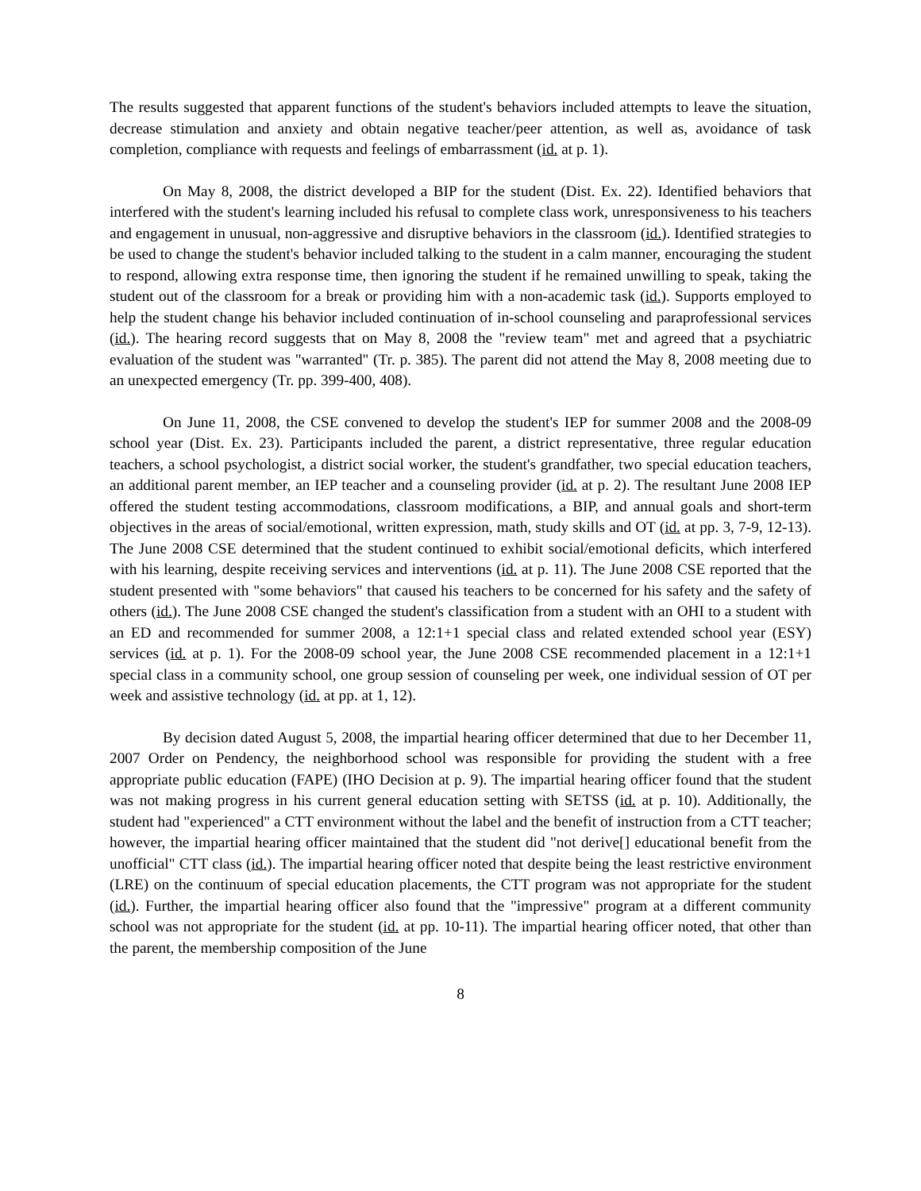The results suggested that apparent functions of the student's behaviors included attempts to leave the situation, decrease stimulation and anxiety and obtain negative teacher/peer attention, as well as, avoidance of task completion, compliance with requests and feelings of embarrassment (id. at p. 1).
On May 8, 2008, the district developed a BIP for the student (Dist. Ex. 22). Identified behaviors that interfered with the student's learning included his refusal to complete class work, unresponsiveness to his teachers and engagement in unusual, non-aggressive and disruptive behaviors in the classroom (id.). Identified strategies to be used to change the student's behavior included talking to the student in a calm manner, encouraging the student to respond, allowing extra response time, then ignoring the student if he remained unwilling to speak, taking the student out of the classroom for a break or providing him with a non-academic task (id.). Supports employed to help the student change his behavior included continuation of in-school counseling and paraprofessional services (id.). The hearing record suggests that on May 8, 2008 the "review team" met and agreed that a psychiatric evaluation of the student was "warranted" (Tr. p. 385). The parent did not attend the May 8, 2008 meeting due to an unexpected emergency (Tr. pp. 399-400, 408).
On June 11, 2008, the CSE convened to develop the student's IEP for summer 2008 and the 2008-09 school year (Dist. Ex. 23). Participants included the parent, a district representative, three regular education teachers, a school psychologist, a district social worker, the student's grandfather, two special education teachers, an additional parent member, an IEP teacher and a counseling provider (id. at p. 2). The resultant June 2008 IEP offered the student testing accommodations, classroom modifications, a BIP, and annual goals and short-term objectives in the areas of social/emotional, written expression, math, study skills and OT (id. at pp. 3, 7-9, 12-13). The June 2008 CSE determined that the student continued to exhibit social/emotional deficits, which interfered with his learning, despite receiving services and interventions (id. at p. 11). The June 2008 CSE reported that the student presented with "some behaviors" that caused his teachers to be concerned for his safety and the safety of others (id.). The June 2008 CSE changed the student's classification from a student with an OHI to a student with an ED and recommended for summer 2008, a 12:1+1 special class and related extended school year (ESY) services (id. at p. 1). For the 2008-09 school year, the June 2008 CSE recommended placement in a 12:1+1 special class in a community school, one group session of counseling per week, one individual session of OT per week and assistive technology (id. at pp. at 1, 12).
By decision dated August 5, 2008, the impartial hearing officer determined that due to her December 11, 2007 Order on Pendency, the neighborhood school was responsible for providing the student with a free appropriate public education (FAPE) (IHO Decision at p. 9). The impartial hearing officer found that the student was not making progress in his current general education setting with SETSS (id. at p. 10). Additionally, the student had "experienced" a CTT environment without the label and the benefit of instruction from a CTT teacher; however, the impartial hearing officer maintained that the student did "not derive[] educational benefit from the unofficial" CTT class (id.). The impartial hearing officer noted that despite being the least restrictive environment (LRE) on the continuum of special education placements, the CTT program was not appropriate for the student (id.). Further, the impartial hearing officer also found that the "impressive" program at a different community school was not appropriate for the student (id. at pp. 10-11). The impartial hearing officer noted, that other than the parent, the membership composition of the June
8